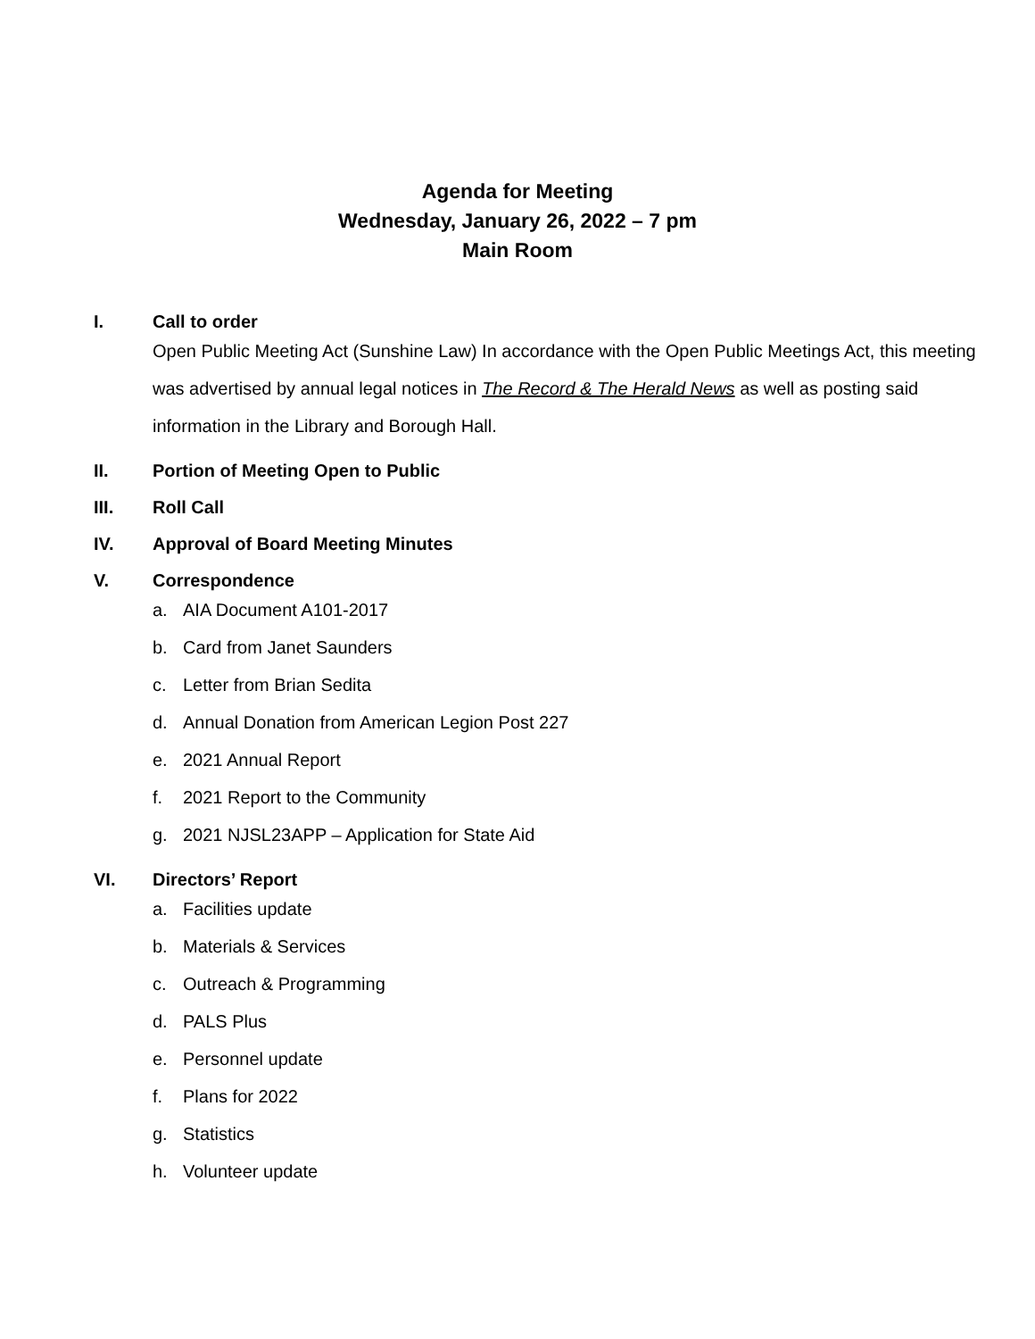Agenda for Meeting
Wednesday, January 26, 2022 – 7 pm
Main Room
I. Call to order
Open Public Meeting Act (Sunshine Law) In accordance with the Open Public Meetings Act, this meeting was advertised by annual legal notices in The Record & The Herald News as well as posting said information in the Library and Borough Hall.
II. Portion of Meeting Open to Public
III. Roll Call
IV. Approval of Board Meeting Minutes
V. Correspondence
a. AIA Document A101-2017
b. Card from Janet Saunders
c. Letter from Brian Sedita
d. Annual Donation from American Legion Post 227
e. 2021 Annual Report
f. 2021 Report to the Community
g. 2021 NJSL23APP – Application for State Aid
VI. Directors’ Report
a. Facilities update
b. Materials & Services
c. Outreach & Programming
d. PALS Plus
e. Personnel update
f. Plans for 2022
g. Statistics
h. Volunteer update